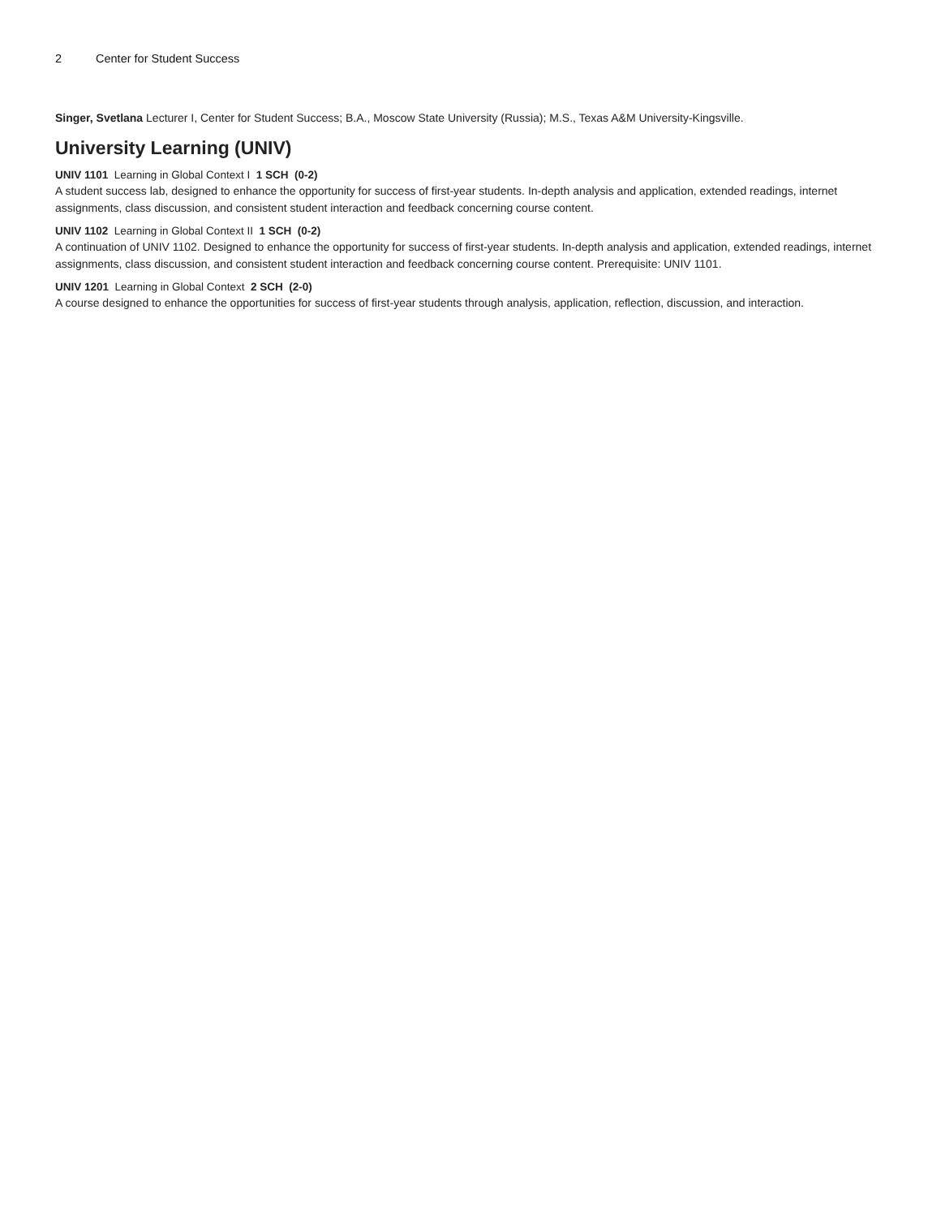2 Center for Student Success
Singer, Svetlana Lecturer I, Center for Student Success; B.A., Moscow State University (Russia); M.S., Texas A&M University-Kingsville.
University Learning (UNIV)
UNIV 1101 Learning in Global Context I 1 SCH (0-2)
A student success lab, designed to enhance the opportunity for success of first-year students. In-depth analysis and application, extended readings, internet assignments, class discussion, and consistent student interaction and feedback concerning course content.
UNIV 1102 Learning in Global Context II 1 SCH (0-2)
A continuation of UNIV 1102. Designed to enhance the opportunity for success of first-year students. In-depth analysis and application, extended readings, internet assignments, class discussion, and consistent student interaction and feedback concerning course content. Prerequisite: UNIV 1101.
UNIV 1201 Learning in Global Context 2 SCH (2-0)
A course designed to enhance the opportunities for success of first-year students through analysis, application, reflection, discussion, and interaction.